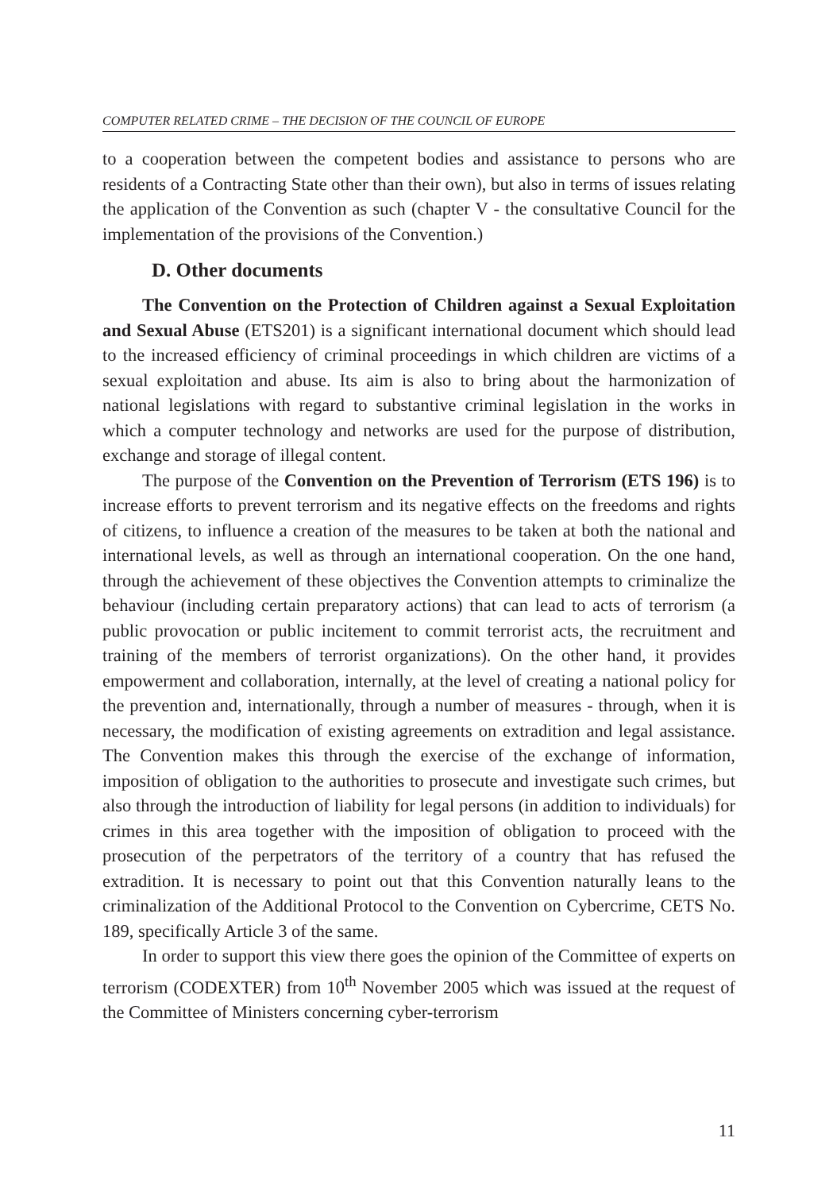COMPUTER RELATED CRIME – THE DECISION OF THE COUNCIL OF EUROPE
to a cooperation between the competent bodies and assistance to persons who are residents of a Contracting State other than their own), but also in terms of issues relating the application of the Convention as such (chapter V - the consultative Council for the implementation of the provisions of the Convention.)
D. Other documents
The Convention on the Protection of Children against a Sexual Exploitation and Sexual Abuse (ETS201) is a significant international document which should lead to the increased efficiency of criminal proceedings in which children are victims of a sexual exploitation and abuse. Its aim is also to bring about the harmonization of national legislations with regard to substantive criminal legislation in the works in which a computer technology and networks are used for the purpose of distribution, exchange and storage of illegal content.
The purpose of the Convention on the Prevention of Terrorism (ETS 196) is to increase efforts to prevent terrorism and its negative effects on the freedoms and rights of citizens, to influence a creation of the measures to be taken at both the national and international levels, as well as through an international cooperation. On the one hand, through the achievement of these objectives the Convention attempts to criminalize the behaviour (including certain preparatory actions) that can lead to acts of terrorism (a public provocation or public incitement to commit terrorist acts, the recruitment and training of the members of terrorist organizations). On the other hand, it provides empowerment and collaboration, internally, at the level of creating a national policy for the prevention and, internationally, through a number of measures - through, when it is necessary, the modification of existing agreements on extradition and legal assistance. The Convention makes this through the exercise of the exchange of information, imposition of obligation to the authorities to prosecute and investigate such crimes, but also through the introduction of liability for legal persons (in addition to individuals) for crimes in this area together with the imposition of obligation to proceed with the prosecution of the perpetrators of the territory of a country that has refused the extradition. It is necessary to point out that this Convention naturally leans to the criminalization of the Additional Protocol to the Convention on Cybercrime, CETS No. 189, specifically Article 3 of the same.
In order to support this view there goes the opinion of the Committee of experts on terrorism (CODEXTER) from 10<sup>th</sup> November 2005 which was issued at the request of the Committee of Ministers concerning cyber-terrorism
11